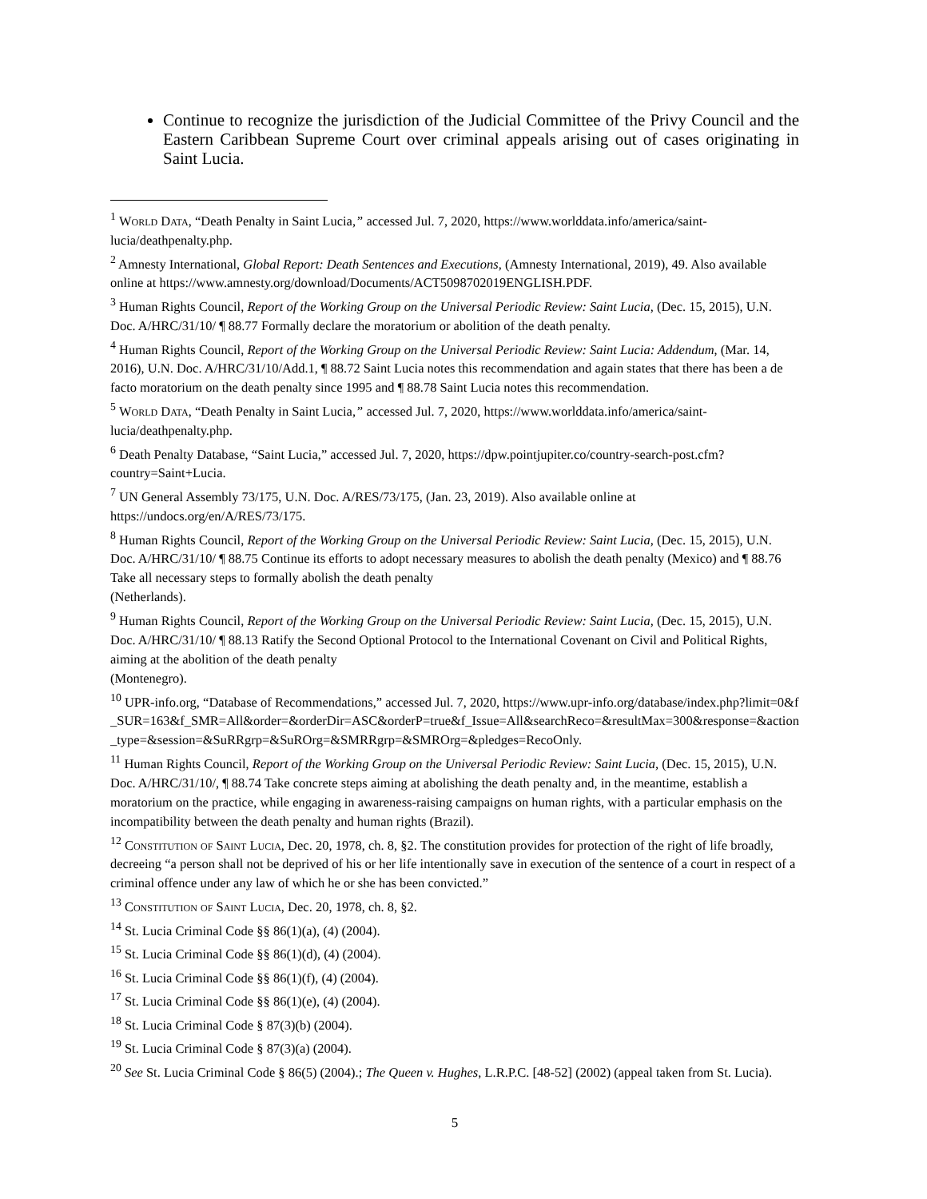Continue to recognize the jurisdiction of the Judicial Committee of the Privy Council and the Eastern Caribbean Supreme Court over criminal appeals arising out of cases originating in Saint Lucia.
<sup>1</sup> World Data, “Death Penalty in Saint Lucia,” accessed Jul. 7, 2020, https://www.worlddata.info/america/saint-lucia/deathpenalty.php.
<sup>2</sup> Amnesty International, Global Report: Death Sentences and Executions, (Amnesty International, 2019), 49. Also available online at https://www.amnesty.org/download/Documents/ACT5098702019ENGLISH.PDF.
<sup>3</sup> Human Rights Council, Report of the Working Group on the Universal Periodic Review: Saint Lucia, (Dec. 15, 2015), U.N. Doc. A/HRC/31/10/ ¶ 88.77 Formally declare the moratorium or abolition of the death penalty.
<sup>4</sup> Human Rights Council, Report of the Working Group on the Universal Periodic Review: Saint Lucia: Addendum, (Mar. 14, 2016), U.N. Doc. A/HRC/31/10/Add.1, ¶ 88.72 Saint Lucia notes this recommendation and again states that there has been a de facto moratorium on the death penalty since 1995 and ¶ 88.78 Saint Lucia notes this recommendation.
<sup>5</sup> World Data, “Death Penalty in Saint Lucia,” accessed Jul. 7, 2020, https://www.worlddata.info/america/saint-lucia/deathpenalty.php.
<sup>6</sup> Death Penalty Database, “Saint Lucia,” accessed Jul. 7, 2020, https://dpw.pointjupiter.co/country-search-post.cfm?country=Saint+Lucia.
<sup>7</sup> UN General Assembly 73/175, U.N. Doc. A/RES/73/175, (Jan. 23, 2019). Also available online at https://undocs.org/en/A/RES/73/175.
<sup>8</sup> Human Rights Council, Report of the Working Group on the Universal Periodic Review: Saint Lucia, (Dec. 15, 2015), U.N. Doc. A/HRC/31/10/ ¶ 88.75 Continue its efforts to adopt necessary measures to abolish the death penalty (Mexico) and ¶ 88.76 Take all necessary steps to formally abolish the death penalty
(Netherlands).
<sup>9</sup> Human Rights Council, Report of the Working Group on the Universal Periodic Review: Saint Lucia, (Dec. 15, 2015), U.N. Doc. A/HRC/31/10/ ¶ 88.13 Ratify the Second Optional Protocol to the International Covenant on Civil and Political Rights, aiming at the abolition of the death penalty
(Montenegro).
<sup>10</sup> UPR-info.org, “Database of Recommendations,” accessed Jul. 7, 2020, https://www.upr-info.org/database/index.php?limit=0&f_SUR=163&f_SMR=All&order=&orderDir=ASC&orderP=true&f_Issue=All&searchReco=&resultMax=300&response=&action_type=&session=&SuRRgrp=&SuROrg=&SMRRgrp=&SMROrg=&pledges=RecoOnly.
<sup>11</sup> Human Rights Council, Report of the Working Group on the Universal Periodic Review: Saint Lucia, (Dec. 15, 2015), U.N. Doc. A/HRC/31/10/, ¶ 88.74 Take concrete steps aiming at abolishing the death penalty and, in the meantime, establish a moratorium on the practice, while engaging in awareness-raising campaigns on human rights, with a particular emphasis on the incompatibility between the death penalty and human rights (Brazil).
<sup>12</sup> Constitution of Saint Lucia, Dec. 20, 1978, ch. 8, §2. The constitution provides for protection of the right of life broadly, decreeing “a person shall not be deprived of his or her life intentionally save in execution of the sentence of a court in respect of a criminal offence under any law of which he or she has been convicted.”
<sup>13</sup> Constitution of Saint Lucia, Dec. 20, 1978, ch. 8, §2.
<sup>14</sup> St. Lucia Criminal Code §§ 86(1)(a), (4) (2004).
<sup>15</sup> St. Lucia Criminal Code §§ 86(1)(d), (4) (2004).
<sup>16</sup> St. Lucia Criminal Code §§ 86(1)(f), (4) (2004).
<sup>17</sup> St. Lucia Criminal Code §§ 86(1)(e), (4) (2004).
<sup>18</sup> St. Lucia Criminal Code § 87(3)(b) (2004).
<sup>19</sup> St. Lucia Criminal Code § 87(3)(a) (2004).
<sup>20</sup> See St. Lucia Criminal Code § 86(5) (2004).; The Queen v. Hughes, L.R.P.C. [48-52] (2002) (appeal taken from St. Lucia).
5